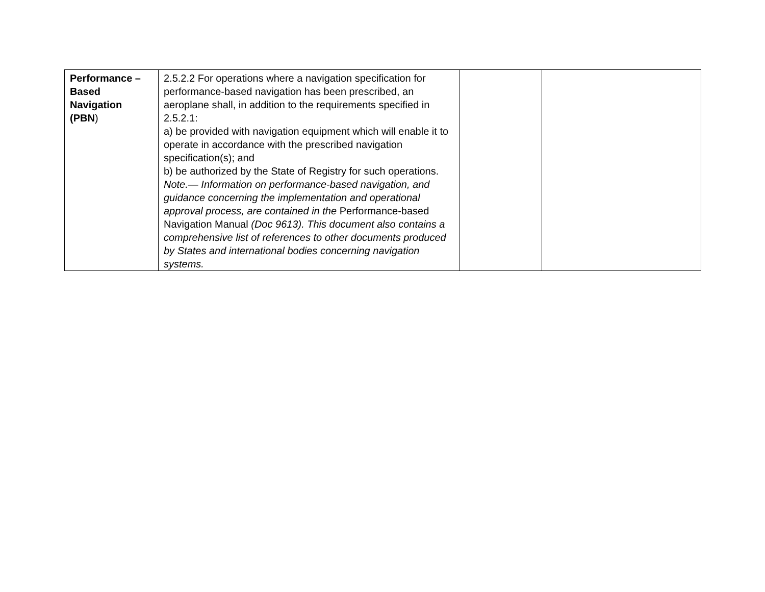| Performance – Based Navigation (PBN ) | 2.5.2.2 For operations where a navigation specification for performance-based navigation has been prescribed, an aeroplane shall, in addition to the requirements specified in 2.5.2.1: a) be provided with navigation equipment which will enable it to operate in accordance with the prescribed navigation specification(s); and b) be authorized by the State of Registry for such operations. Note.— Information on performance-based navigation, and guidance concerning the implementation and operational approval process, are contained in the Performance-based Navigation Manual (Doc 9613). This document also contains a comprehensive list of references to other documents produced by States and international bodies concerning navigation systems. | | |